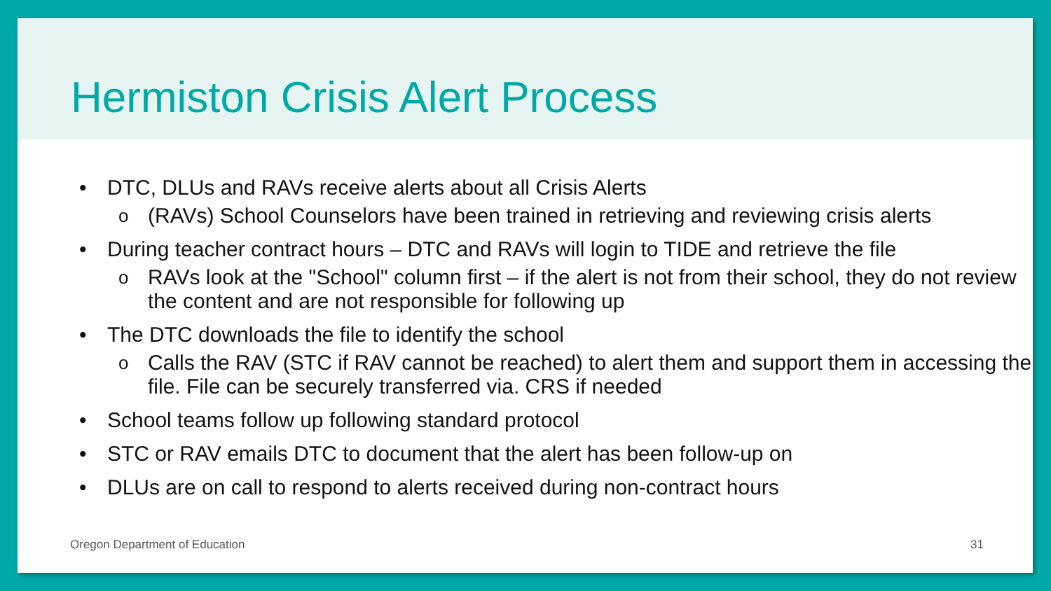Hermiston Crisis Alert Process
• DTC, DLUs and RAVs receive alerts about all Crisis Alerts
o (RAVs) School Counselors have been trained in retrieving and reviewing crisis alerts
• During teacher contract hours – DTC and RAVs will login to TIDE and retrieve the file
o RAVs look at the "School" column first – if the alert is not from their school, they do not review the content and are not responsible for following up
• The DTC downloads the file to identify the school
o Calls the RAV (STC if RAV cannot be reached) to alert them and support them in accessing the file. File can be securely transferred via. CRS if needed
• School teams follow up following standard protocol
• STC or RAV emails DTC to document that the alert has been follow-up on
• DLUs are on call to respond to alerts received during non-contract hours
Oregon Department of Education 31